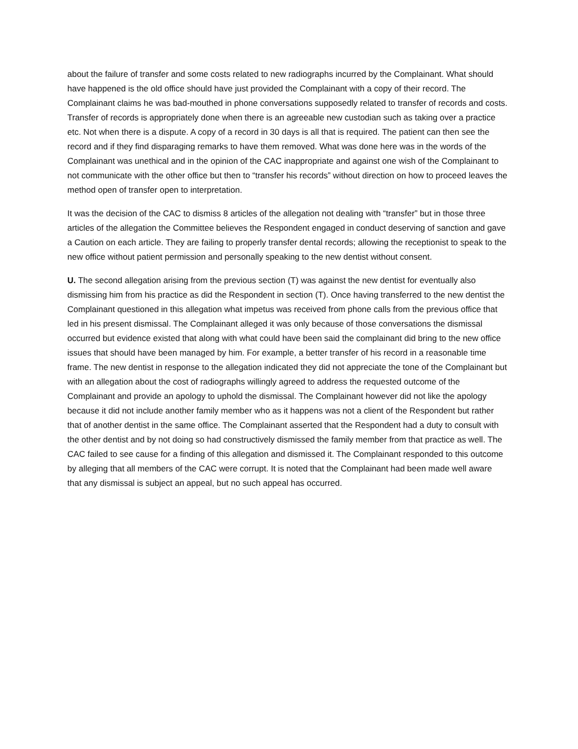about the failure of transfer and some costs related to new radiographs incurred by the Complainant. What should have happened is the old office should have just provided the Complainant with a copy of their record. The Complainant claims he was bad-mouthed in phone conversations supposedly related to transfer of records and costs. Transfer of records is appropriately done when there is an agreeable new custodian such as taking over a practice etc. Not when there is a dispute. A copy of a record in 30 days is all that is required. The patient can then see the record and if they find disparaging remarks to have them removed. What was done here was in the words of the Complainant was unethical and in the opinion of the CAC inappropriate and against one wish of the Complainant to not communicate with the other office but then to “transfer his records” without direction on how to proceed leaves the method open of transfer open to interpretation.
It was the decision of the CAC to dismiss 8 articles of the allegation not dealing with “transfer” but in those three articles of the allegation the Committee believes the Respondent engaged in conduct deserving of sanction and gave a Caution on each article. They are failing to properly transfer dental records; allowing the receptionist to speak to the new office without patient permission and personally speaking to the new dentist without consent.
U. The second allegation arising from the previous section (T) was against the new dentist for eventually also dismissing him from his practice as did the Respondent in section (T). Once having transferred to the new dentist the Complainant questioned in this allegation what impetus was received from phone calls from the previous office that led in his present dismissal. The Complainant alleged it was only because of those conversations the dismissal occurred but evidence existed that along with what could have been said the complainant did bring to the new office issues that should have been managed by him. For example, a better transfer of his record in a reasonable time frame. The new dentist in response to the allegation indicated they did not appreciate the tone of the Complainant but with an allegation about the cost of radiographs willingly agreed to address the requested outcome of the Complainant and provide an apology to uphold the dismissal. The Complainant however did not like the apology because it did not include another family member who as it happens was not a client of the Respondent but rather that of another dentist in the same office. The Complainant asserted that the Respondent had a duty to consult with the other dentist and by not doing so had constructively dismissed the family member from that practice as well. The CAC failed to see cause for a finding of this allegation and dismissed it. The Complainant responded to this outcome by alleging that all members of the CAC were corrupt. It is noted that the Complainant had been made well aware that any dismissal is subject an appeal, but no such appeal has occurred.